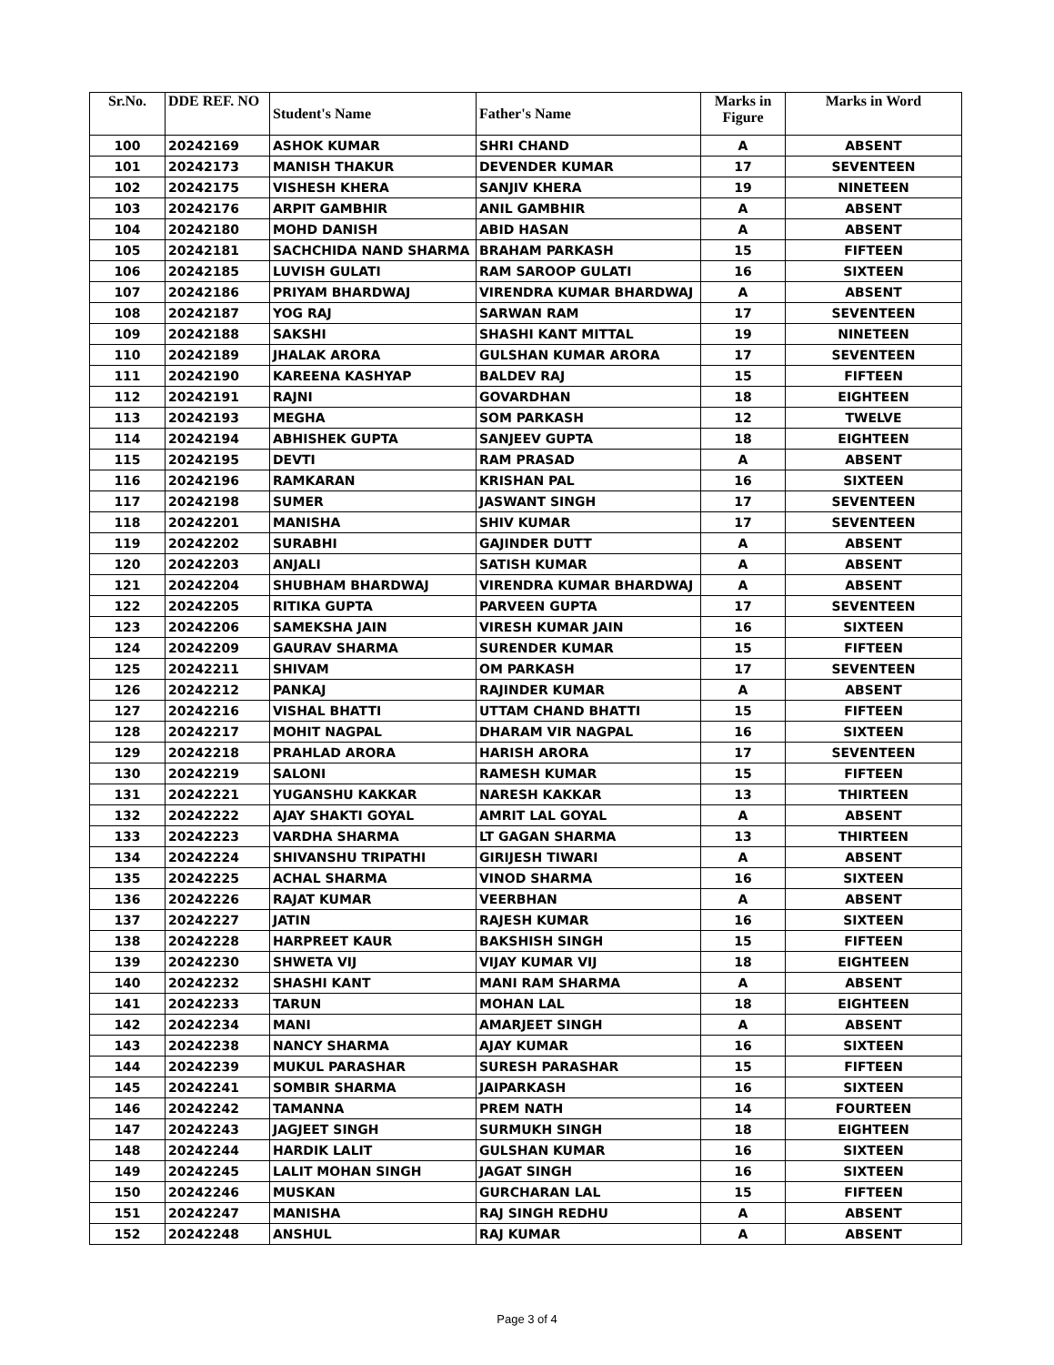| Sr.No. | DDE REF. NO | Student's Name | Father's Name | Marks in Figure | Marks in Word |
| --- | --- | --- | --- | --- | --- |
| 100 | 20242169 | ASHOK KUMAR | SHRI CHAND | A | ABSENT |
| 101 | 20242173 | MANISH THAKUR | DEVENDER KUMAR | 17 | SEVENTEEN |
| 102 | 20242175 | VISHESH KHERA | SANJIV KHERA | 19 | NINETEEN |
| 103 | 20242176 | ARPIT GAMBHIR | ANIL GAMBHIR | A | ABSENT |
| 104 | 20242180 | MOHD DANISH | ABID HASAN | A | ABSENT |
| 105 | 20242181 | SACHCHIDA NAND SHARMA | BRAHAM PARKASH | 15 | FIFTEEN |
| 106 | 20242185 | LUVISH GULATI | RAM SAROOP GULATI | 16 | SIXTEEN |
| 107 | 20242186 | PRIYAM BHARDWAJ | VIRENDRA KUMAR BHARDWAJ | A | ABSENT |
| 108 | 20242187 | YOG RAJ | SARWAN RAM | 17 | SEVENTEEN |
| 109 | 20242188 | SAKSHI | SHASHI KANT MITTAL | 19 | NINETEEN |
| 110 | 20242189 | JHALAK ARORA | GULSHAN KUMAR ARORA | 17 | SEVENTEEN |
| 111 | 20242190 | KAREENA KASHYAP | BALDEV RAJ | 15 | FIFTEEN |
| 112 | 20242191 | RAJNI | GOVARDHAN | 18 | EIGHTEEN |
| 113 | 20242193 | MEGHA | SOM PARKASH | 12 | TWELVE |
| 114 | 20242194 | ABHISHEK GUPTA | SANJEEV GUPTA | 18 | EIGHTEEN |
| 115 | 20242195 | DEVTI | RAM PRASAD | A | ABSENT |
| 116 | 20242196 | RAMKARAN | KRISHAN PAL | 16 | SIXTEEN |
| 117 | 20242198 | SUMER | JASWANT SINGH | 17 | SEVENTEEN |
| 118 | 20242201 | MANISHA | SHIV KUMAR | 17 | SEVENTEEN |
| 119 | 20242202 | SURABHI | GAJINDER DUTT | A | ABSENT |
| 120 | 20242203 | ANJALI | SATISH KUMAR | A | ABSENT |
| 121 | 20242204 | SHUBHAM BHARDWAJ | VIRENDRA KUMAR BHARDWAJ | A | ABSENT |
| 122 | 20242205 | RITIKA GUPTA | PARVEEN GUPTA | 17 | SEVENTEEN |
| 123 | 20242206 | SAMEKSHA JAIN | VIRESH KUMAR JAIN | 16 | SIXTEEN |
| 124 | 20242209 | GAURAV SHARMA | SURENDER KUMAR | 15 | FIFTEEN |
| 125 | 20242211 | SHIVAM | OM PARKASH | 17 | SEVENTEEN |
| 126 | 20242212 | PANKAJ | RAJINDER KUMAR | A | ABSENT |
| 127 | 20242216 | VISHAL BHATTI | UTTAM CHAND BHATTI | 15 | FIFTEEN |
| 128 | 20242217 | MOHIT NAGPAL | DHARAM VIR NAGPAL | 16 | SIXTEEN |
| 129 | 20242218 | PRAHLAD ARORA | HARISH ARORA | 17 | SEVENTEEN |
| 130 | 20242219 | SALONI | RAMESH KUMAR | 15 | FIFTEEN |
| 131 | 20242221 | YUGANSHU KAKKAR | NARESH KAKKAR | 13 | THIRTEEN |
| 132 | 20242222 | AJAY SHAKTI GOYAL | AMRIT LAL GOYAL | A | ABSENT |
| 133 | 20242223 | VARDHA SHARMA | LT GAGAN SHARMA | 13 | THIRTEEN |
| 134 | 20242224 | SHIVANSHU TRIPATHI | GIRIJESH TIWARI | A | ABSENT |
| 135 | 20242225 | ACHAL SHARMA | VINOD SHARMA | 16 | SIXTEEN |
| 136 | 20242226 | RAJAT KUMAR | VEERBHAN | A | ABSENT |
| 137 | 20242227 | JATIN | RAJESH KUMAR | 16 | SIXTEEN |
| 138 | 20242228 | HARPREET KAUR | BAKSHISH SINGH | 15 | FIFTEEN |
| 139 | 20242230 | SHWETA VIJ | VIJAY KUMAR VIJ | 18 | EIGHTEEN |
| 140 | 20242232 | SHASHI KANT | MANI RAM SHARMA | A | ABSENT |
| 141 | 20242233 | TARUN | MOHAN LAL | 18 | EIGHTEEN |
| 142 | 20242234 | MANI | AMARJEET SINGH | A | ABSENT |
| 143 | 20242238 | NANCY SHARMA | AJAY KUMAR | 16 | SIXTEEN |
| 144 | 20242239 | MUKUL PARASHAR | SURESH PARASHAR | 15 | FIFTEEN |
| 145 | 20242241 | SOMBIR SHARMA | JAIPARKASH | 16 | SIXTEEN |
| 146 | 20242242 | TAMANNA | PREM NATH | 14 | FOURTEEN |
| 147 | 20242243 | JAGJEET SINGH | SURMUKH SINGH | 18 | EIGHTEEN |
| 148 | 20242244 | HARDIK LALIT | GULSHAN KUMAR | 16 | SIXTEEN |
| 149 | 20242245 | LALIT MOHAN SINGH | JAGAT SINGH | 16 | SIXTEEN |
| 150 | 20242246 | MUSKAN | GURCHARAN LAL | 15 | FIFTEEN |
| 151 | 20242247 | MANISHA | RAJ SINGH REDHU | A | ABSENT |
| 152 | 20242248 | ANSHUL | RAJ KUMAR | A | ABSENT |
Page 3 of 4